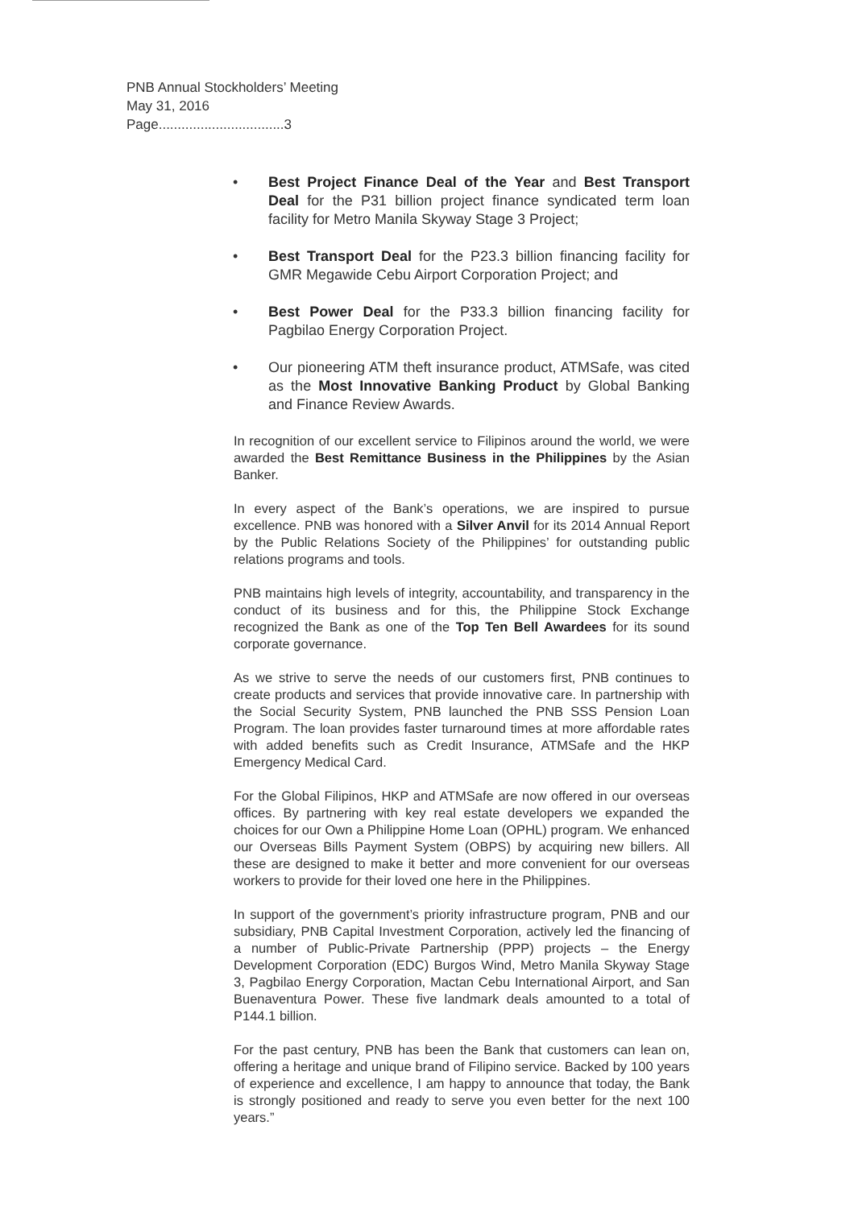PNB Annual Stockholders’ Meeting
May 31, 2016
Page.................................3
• Best Project Finance Deal of the Year and Best Transport Deal for the P31 billion project finance syndicated term loan facility for Metro Manila Skyway Stage 3 Project;
• Best Transport Deal for the P23.3 billion financing facility for GMR Megawide Cebu Airport Corporation Project; and
• Best Power Deal for the P33.3 billion financing facility for Pagbilao Energy Corporation Project.
• Our pioneering ATM theft insurance product, ATMSafe, was cited as the Most Innovative Banking Product by Global Banking and Finance Review Awards.
In recognition of our excellent service to Filipinos around the world, we were awarded the Best Remittance Business in the Philippines by the Asian Banker.
In every aspect of the Bank’s operations, we are inspired to pursue excellence. PNB was honored with a Silver Anvil for its 2014 Annual Report by the Public Relations Society of the Philippines’ for outstanding public relations programs and tools.
PNB maintains high levels of integrity, accountability, and transparency in the conduct of its business and for this, the Philippine Stock Exchange recognized the Bank as one of the Top Ten Bell Awardees for its sound corporate governance.
As we strive to serve the needs of our customers first, PNB continues to create products and services that provide innovative care. In partnership with the Social Security System, PNB launched the PNB SSS Pension Loan Program. The loan provides faster turnaround times at more affordable rates with added benefits such as Credit Insurance, ATMSafe and the HKP Emergency Medical Card.
For the Global Filipinos, HKP and ATMSafe are now offered in our overseas offices. By partnering with key real estate developers we expanded the choices for our Own a Philippine Home Loan (OPHL) program. We enhanced our Overseas Bills Payment System (OBPS) by acquiring new billers. All these are designed to make it better and more convenient for our overseas workers to provide for their loved one here in the Philippines.
In support of the government’s priority infrastructure program, PNB and our subsidiary, PNB Capital Investment Corporation, actively led the financing of a number of Public-Private Partnership (PPP) projects – the Energy Development Corporation (EDC) Burgos Wind, Metro Manila Skyway Stage 3, Pagbilao Energy Corporation, Mactan Cebu International Airport, and San Buenaventura Power. These five landmark deals amounted to a total of P144.1 billion.
For the past century, PNB has been the Bank that customers can lean on, offering a heritage and unique brand of Filipino service. Backed by 100 years of experience and excellence, I am happy to announce that today, the Bank is strongly positioned and ready to serve you even better for the next 100 years.”